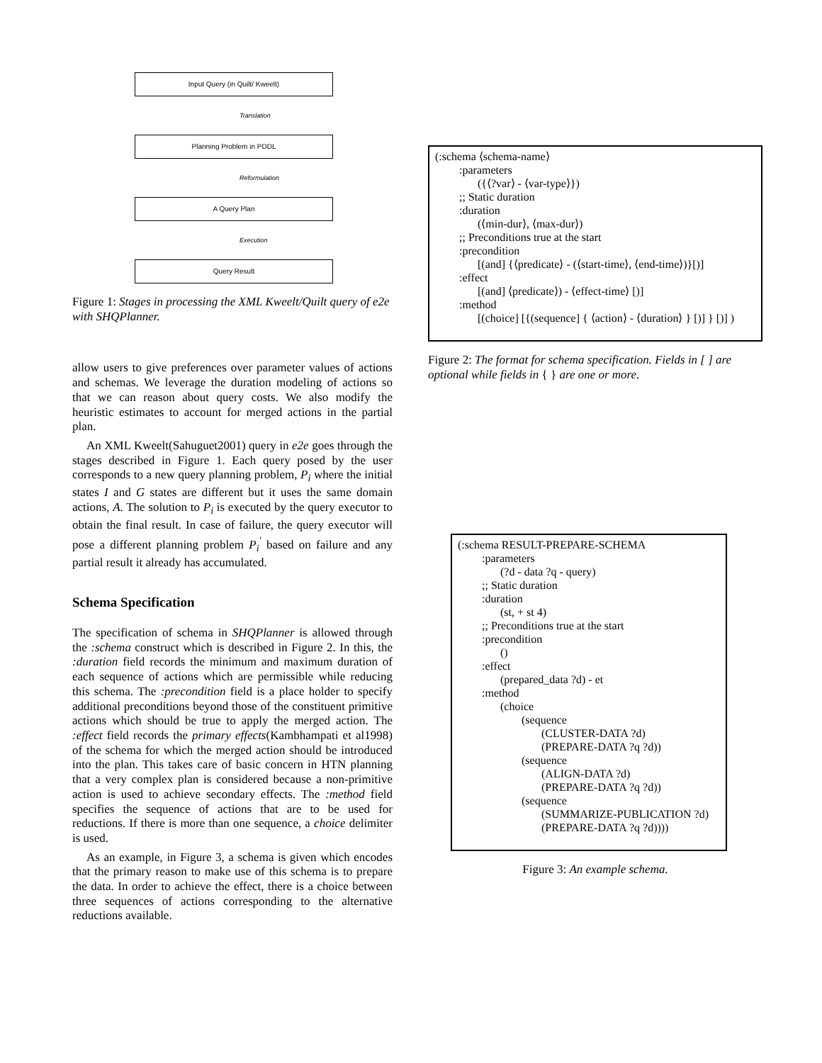Input Query (in Quilt/ Kweelt)
Translation
Planning Problem in PDDL
Reformulation
A Query Plan
Execution
Query Result
Figure 1: Stages in processing the XML Kweelt/Quilt query of e2e with SHQPlanner.
allow users to give preferences over parameter values of actions and schemas. We leverage the duration modeling of actions so that we can reason about query costs. We also modify the heuristic estimates to account for merged actions in the partial plan.
An XML Kweelt(Sahuguet2001) query in e2e goes through the stages described in Figure 1. Each query posed by the user corresponds to a new query planning problem, P<sub>i</sub> where the initial states I and G states are different but it uses the same domain actions, A. The solution to P<sub>i</sub> is executed by the query executor to obtain the final result. In case of failure, the query executor will pose a different planning problem P<sub>i</sub><sup>′</sup> based on failure and any partial result it already has accumulated.
Schema Specification
The specification of schema in SHQPlanner is allowed through the :schema construct which is described in Figure 2. In this, the :duration field records the minimum and maximum duration of each sequence of actions which are permissible while reducing this schema. The :precondition field is a place holder to specify additional preconditions beyond those of the constituent primitive actions which should be true to apply the merged action. The :effect field records the primary effects(Kambhampati et al1998) of the schema for which the merged action should be introduced into the plan. This takes care of basic concern in HTN planning that a very complex plan is considered because a non-primitive action is used to achieve secondary effects. The :method field specifies the sequence of actions that are to be used for reductions. If there is more than one sequence, a choice delimiter is used.
As an example, in Figure 3, a schema is given which encodes that the primary reason to make use of this schema is to prepare the data. In order to achieve the effect, there is a choice between three sequences of actions corresponding to the alternative reductions available.
(:schema ⟨schema-name⟩
:parameters
({⟨?var⟩ - ⟨var-type⟩})
;; Static duration
:duration
(⟨min-dur⟩, ⟨max-dur⟩)
;; Preconditions true at the start
:precondition
[(and] {⟨predicate⟩ - (⟨start-time⟩, ⟨end-time⟩)}[)]
:effect
[(and] ⟨predicate⟩) - ⟨effect-time⟩ [)]
:method
[(choice] [{(sequence] { ⟨action⟩ - ⟨duration⟩ } [)] } [)] )
Figure 2: The format for schema specification. Fields in [ ] are optional while fields in { } are one or more.
(:schema RESULT-PREPARE-SCHEMA
:parameters
(?d - data ?q - query)
;; Static duration
:duration
(st, + st 4)
;; Preconditions true at the start
:precondition
()
:effect
(prepared_data ?d) - et
:method
(choice
(sequence
(CLUSTER-DATA ?d)
(PREPARE-DATA ?q ?d))
(sequence
(ALIGN-DATA ?d)
(PREPARE-DATA ?q ?d))
(sequence
(SUMMARIZE-PUBLICATION ?d)
(PREPARE-DATA ?q ?d))))
Figure 3: An example schema.